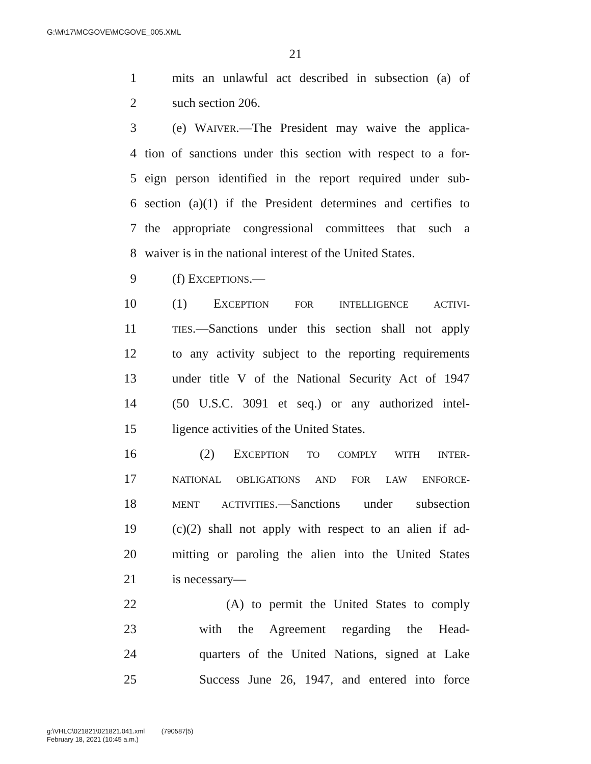G:\M\17\MCGOVE\MCGOVE_005.XML
21
1 mits an unlawful act described in subsection (a) of
2 such section 206.
3 (e) WAIVER.—The President may waive the applica-
4 tion of sanctions under this section with respect to a for-
5 eign person identified in the report required under sub-
6 section (a)(1) if the President determines and certifies to
7 the appropriate congressional committees that such a
8 waiver is in the national interest of the United States.
9 (f) EXCEPTIONS.—
10 (1) EXCEPTION FOR INTELLIGENCE ACTIVI-
11 TIES.—Sanctions under this section shall not apply
12 to any activity subject to the reporting requirements
13 under title V of the National Security Act of 1947
14 (50 U.S.C. 3091 et seq.) or any authorized intel-
15 ligence activities of the United States.
16 (2) EXCEPTION TO COMPLY WITH INTER-
17 NATIONAL OBLIGATIONS AND FOR LAW ENFORCE-
18 MENT ACTIVITIES.—Sanctions under subsection
19 (c)(2) shall not apply with respect to an alien if ad-
20 mitting or paroling the alien into the United States
21 is necessary—
22 (A) to permit the United States to comply
23 with the Agreement regarding the Head-
24 quarters of the United Nations, signed at Lake
25 Success June 26, 1947, and entered into force
g:\VHLC\021821\021821.041.xml (790587|5)
February 18, 2021 (10:45 a.m.)